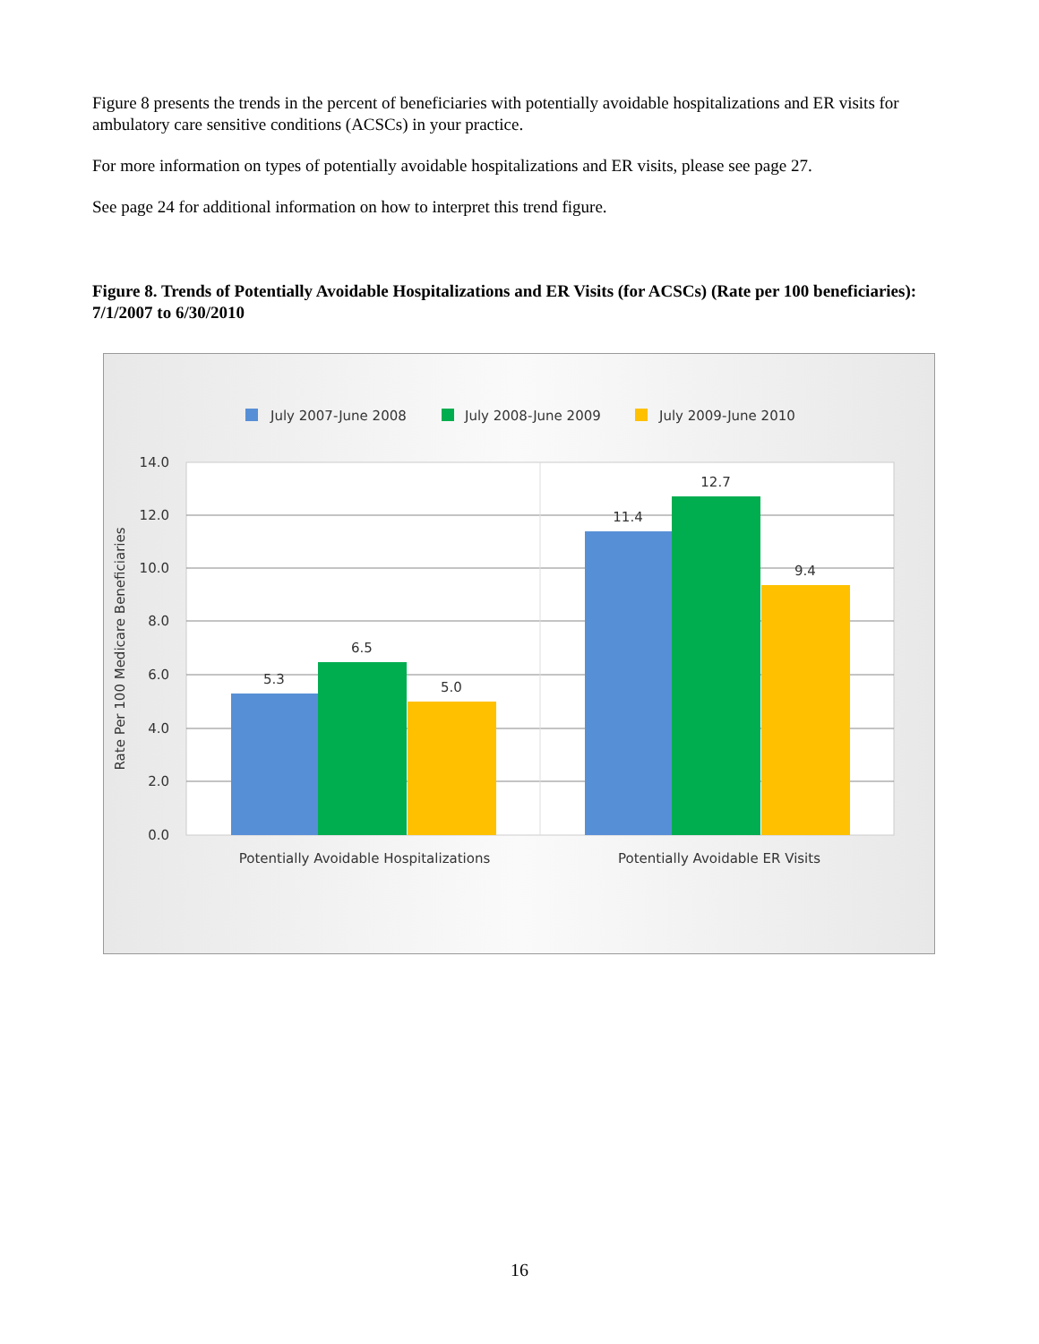Figure 8 presents the trends in the percent of beneficiaries with potentially avoidable hospitalizations and ER visits for ambulatory care sensitive conditions (ACSCs) in your practice.
For more information on types of potentially avoidable hospitalizations and ER visits, please see page 27.
See page 24 for additional information on how to interpret this trend figure.
Figure 8. Trends of Potentially Avoidable Hospitalizations and ER Visits (for ACSCs) (Rate per 100 beneficiaries): 7/1/2007 to 6/30/2010
July 2007-June 2008
July 2008-June 2009
July 2009-June 2010
14.0
12.0
10.0
8.0
6.0
4.0
2.0
0.0
Rate Per 100 Medicare Beneficiaries
5.3
6.5
5.0
11.4
12.7
9.4
Potentially Avoidable Hospitalizations
Potentially Avoidable ER Visits
16